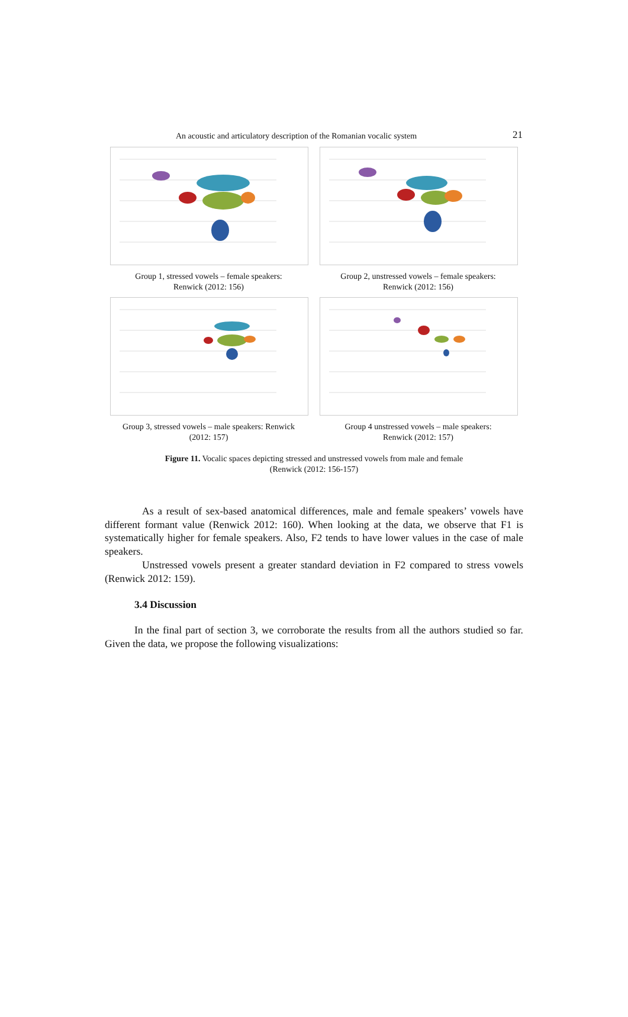An acoustic and articulatory description of the Romanian vocalic system 21
Group 1, stressed vowels – female speakers:
Renwick (2012: 156)
Group 2, unstressed vowels – female speakers:
Renwick (2012: 156)
Group 3, stressed vowels – male speakers: Renwick
(2012: 157)
Group 4 unstressed vowels – male speakers:
Renwick (2012: 157)
Figure 11. Vocalic spaces depicting stressed and unstressed vowels from male and female
(Renwick (2012: 156-157)
As a result of sex-based anatomical differences, male and female speakers’ vowels have different formant value (Renwick 2012: 160). When looking at the data, we observe that F1 is systematically higher for female speakers. Also, F2 tends to have lower values in the case of male speakers.
Unstressed vowels present a greater standard deviation in F2 compared to stress vowels (Renwick 2012: 159).
3.4 Discussion
In the final part of section 3, we corroborate the results from all the authors studied so far. Given the data, we propose the following visualizations: